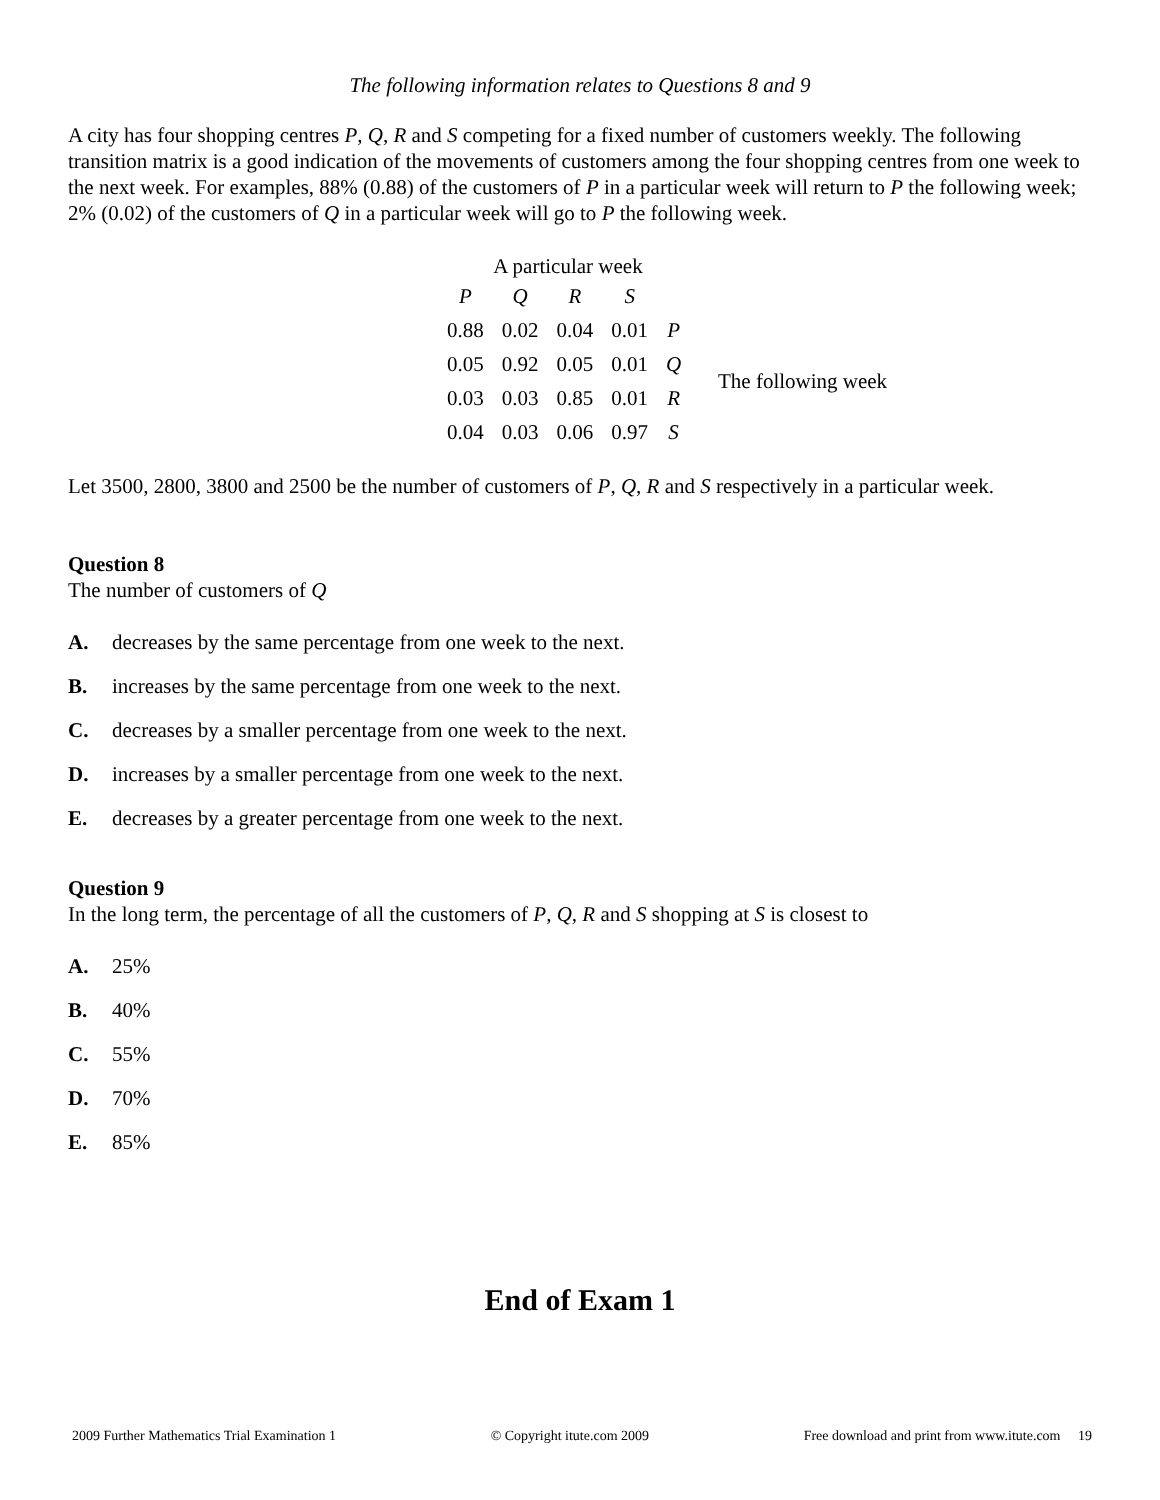The following information relates to Questions 8 and 9
A city has four shopping centres P, Q, R and S competing for a fixed number of customers weekly. The following transition matrix is a good indication of the movements of customers among the four shopping centres from one week to the next week. For examples, 88% (0.88) of the customers of P in a particular week will return to P the following week; 2% (0.02) of the customers of Q in a particular week will go to P the following week.
A particular week
| P | Q | R | S | |
| 0.88 | 0.02 | 0.04 | 0.01 | P |
| 0.05 | 0.92 | 0.05 | 0.01 | Q |
| 0.03 | 0.03 | 0.85 | 0.01 | R |
| 0.04 | 0.03 | 0.06 | 0.97 | S |
The following week
Let 3500, 2800, 3800 and 2500 be the number of customers of P, Q, R and S respectively in a particular week.
Question 8
The number of customers of Q
A. decreases by the same percentage from one week to the next.
B. increases by the same percentage from one week to the next.
C. decreases by a smaller percentage from one week to the next.
D. increases by a smaller percentage from one week to the next.
E. decreases by a greater percentage from one week to the next.
Question 9
In the long term, the percentage of all the customers of P, Q, R and S shopping at S is closest to
A. 25%
B. 40%
C. 55%
D. 70%
E. 85%
End of Exam 1
2009 Further Mathematics Trial Examination 1 © Copyright itute.com 2009 Free download and print from www.itute.com 19